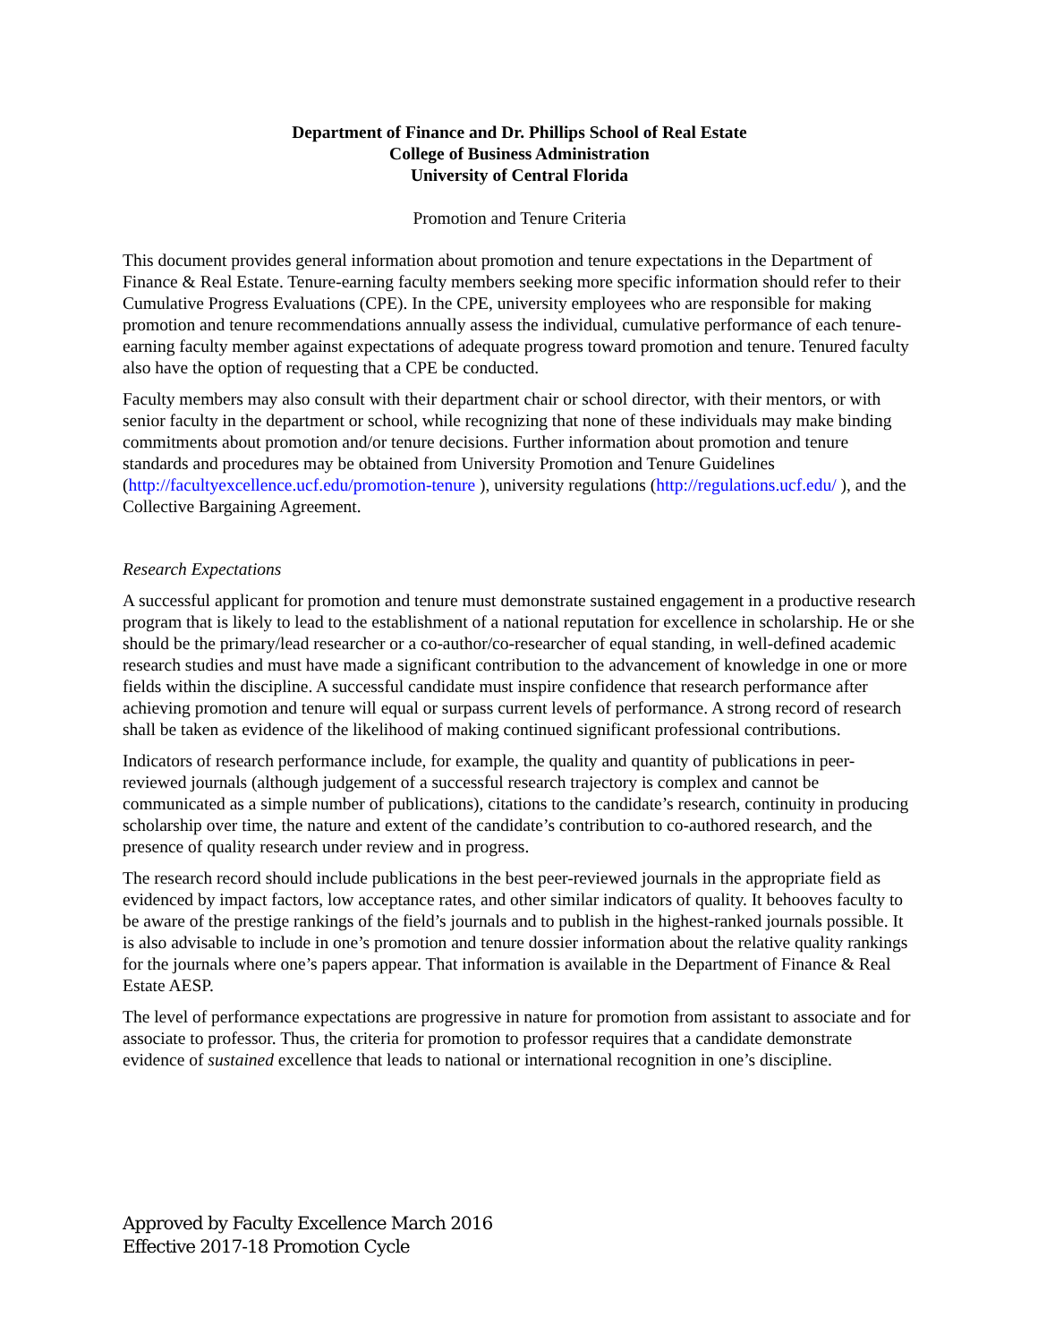Department of Finance and Dr. Phillips School of Real Estate
College of Business Administration
University of Central Florida
Promotion and Tenure Criteria
This document provides general information about promotion and tenure expectations in the Department of Finance & Real Estate. Tenure-earning faculty members seeking more specific information should refer to their Cumulative Progress Evaluations (CPE). In the CPE, university employees who are responsible for making promotion and tenure recommendations annually assess the individual, cumulative performance of each tenure-earning faculty member against expectations of adequate progress toward promotion and tenure. Tenured faculty also have the option of requesting that a CPE be conducted.
Faculty members may also consult with their department chair or school director, with their mentors, or with senior faculty in the department or school, while recognizing that none of these individuals may make binding commitments about promotion and/or tenure decisions. Further information about promotion and tenure standards and procedures may be obtained from University Promotion and Tenure Guidelines (http://facultyexcellence.ucf.edu/promotion-tenure ), university regulations (http://regulations.ucf.edu/ ), and the Collective Bargaining Agreement.
Research Expectations
A successful applicant for promotion and tenure must demonstrate sustained engagement in a productive research program that is likely to lead to the establishment of a national reputation for excellence in scholarship. He or she should be the primary/lead researcher or a co-author/co-researcher of equal standing, in well-defined academic research studies and must have made a significant contribution to the advancement of knowledge in one or more fields within the discipline. A successful candidate must inspire confidence that research performance after achieving promotion and tenure will equal or surpass current levels of performance. A strong record of research shall be taken as evidence of the likelihood of making continued significant professional contributions.
Indicators of research performance include, for example, the quality and quantity of publications in peer-reviewed journals (although judgement of a successful research trajectory is complex and cannot be communicated as a simple number of publications), citations to the candidate’s research, continuity in producing scholarship over time, the nature and extent of the candidate’s contribution to co-authored research, and the presence of quality research under review and in progress.
The research record should include publications in the best peer-reviewed journals in the appropriate field as evidenced by impact factors, low acceptance rates, and other similar indicators of quality. It behooves faculty to be aware of the prestige rankings of the field’s journals and to publish in the highest-ranked journals possible. It is also advisable to include in one’s promotion and tenure dossier information about the relative quality rankings for the journals where one’s papers appear. That information is available in the Department of Finance & Real Estate AESP.
The level of performance expectations are progressive in nature for promotion from assistant to associate and for associate to professor. Thus, the criteria for promotion to professor requires that a candidate demonstrate evidence of sustained excellence that leads to national or international recognition in one’s discipline.
Approved by Faculty Excellence March 2016
Effective 2017-18 Promotion Cycle